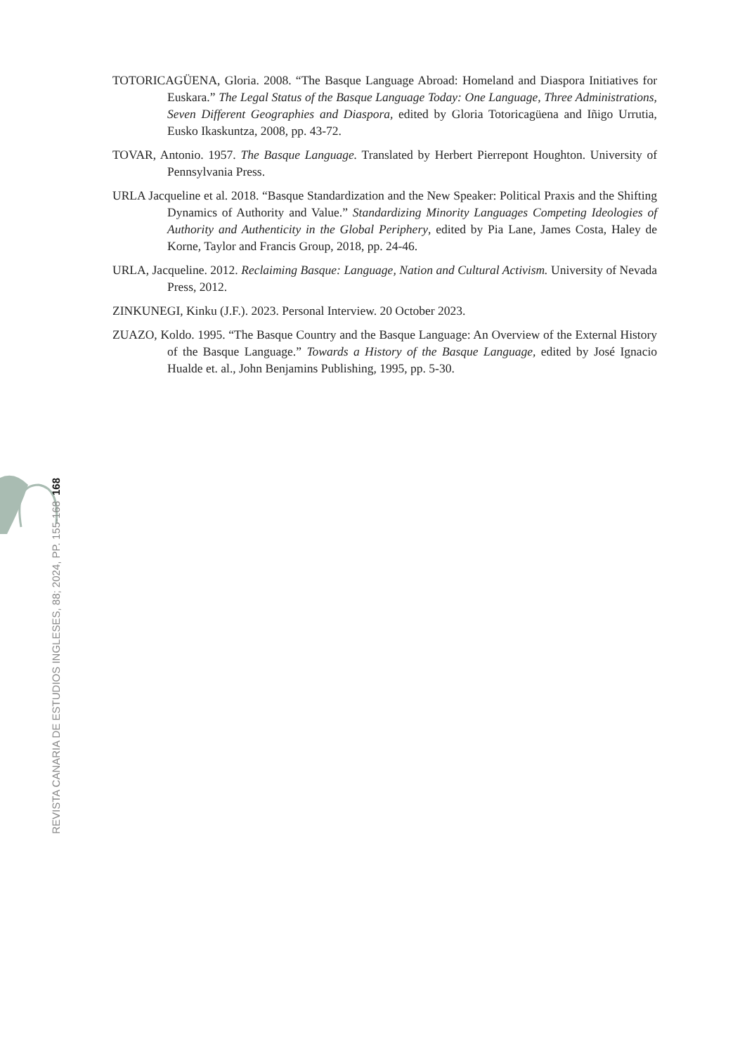TOTORICAGÜENA, Gloria. 2008. “The Basque Language Abroad: Homeland and Diaspora Initiatives for Euskara.” The Legal Status of the Basque Language Today: One Language, Three Administrations, Seven Different Geographies and Diaspora, edited by Gloria Totoricagüena and Iñigo Urrutia, Eusko Ikaskuntza, 2008, pp. 43-72.
TOVAR, Antonio. 1957. The Basque Language. Translated by Herbert Pierrepont Houghton. University of Pennsylvania Press.
URLA Jacqueline et al. 2018. “Basque Standardization and the New Speaker: Political Praxis and the Shifting Dynamics of Authority and Value.” Standardizing Minority Languages Competing Ideologies of Authority and Authenticity in the Global Periphery, edited by Pia Lane, James Costa, Haley de Korne, Taylor and Francis Group, 2018, pp. 24-46.
URLA, Jacqueline. 2012. Reclaiming Basque: Language, Nation and Cultural Activism. University of Nevada Press, 2012.
ZINKUNEGI, Kinku (J.F.). 2023. Personal Interview. 20 October 2023.
ZUAZO, Koldo. 1995. “The Basque Country and the Basque Language: An Overview of the External History of the Basque Language.” Towards a History of the Basque Language, edited by José Ignacio Hualde et. al., John Benjamins Publishing, 1995, pp. 5-30.
168
REVISTA CANARIA DE ESTUDIOS INGLESES, 88; 2024, PP. 155-168